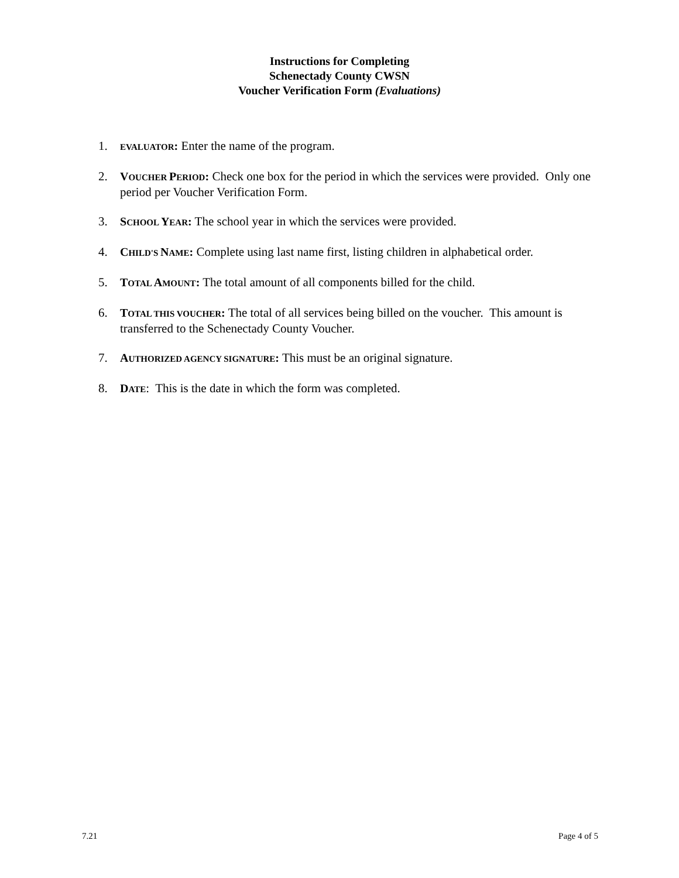Instructions for Completing
Schenectady County CWSN
Voucher Verification Form (Evaluations)
1. EVALUATOR: Enter the name of the program.
2. VOUCHER PERIOD: Check one box for the period in which the services were provided. Only one period per Voucher Verification Form.
3. SCHOOL YEAR: The school year in which the services were provided.
4. CHILD'S NAME: Complete using last name first, listing children in alphabetical order.
5. TOTAL AMOUNT: The total amount of all components billed for the child.
6. TOTAL THIS VOUCHER: The total of all services being billed on the voucher. This amount is transferred to the Schenectady County Voucher.
7. AUTHORIZED AGENCY SIGNATURE: This must be an original signature.
8. DATE: This is the date in which the form was completed.
7.21 Page 4 of 5